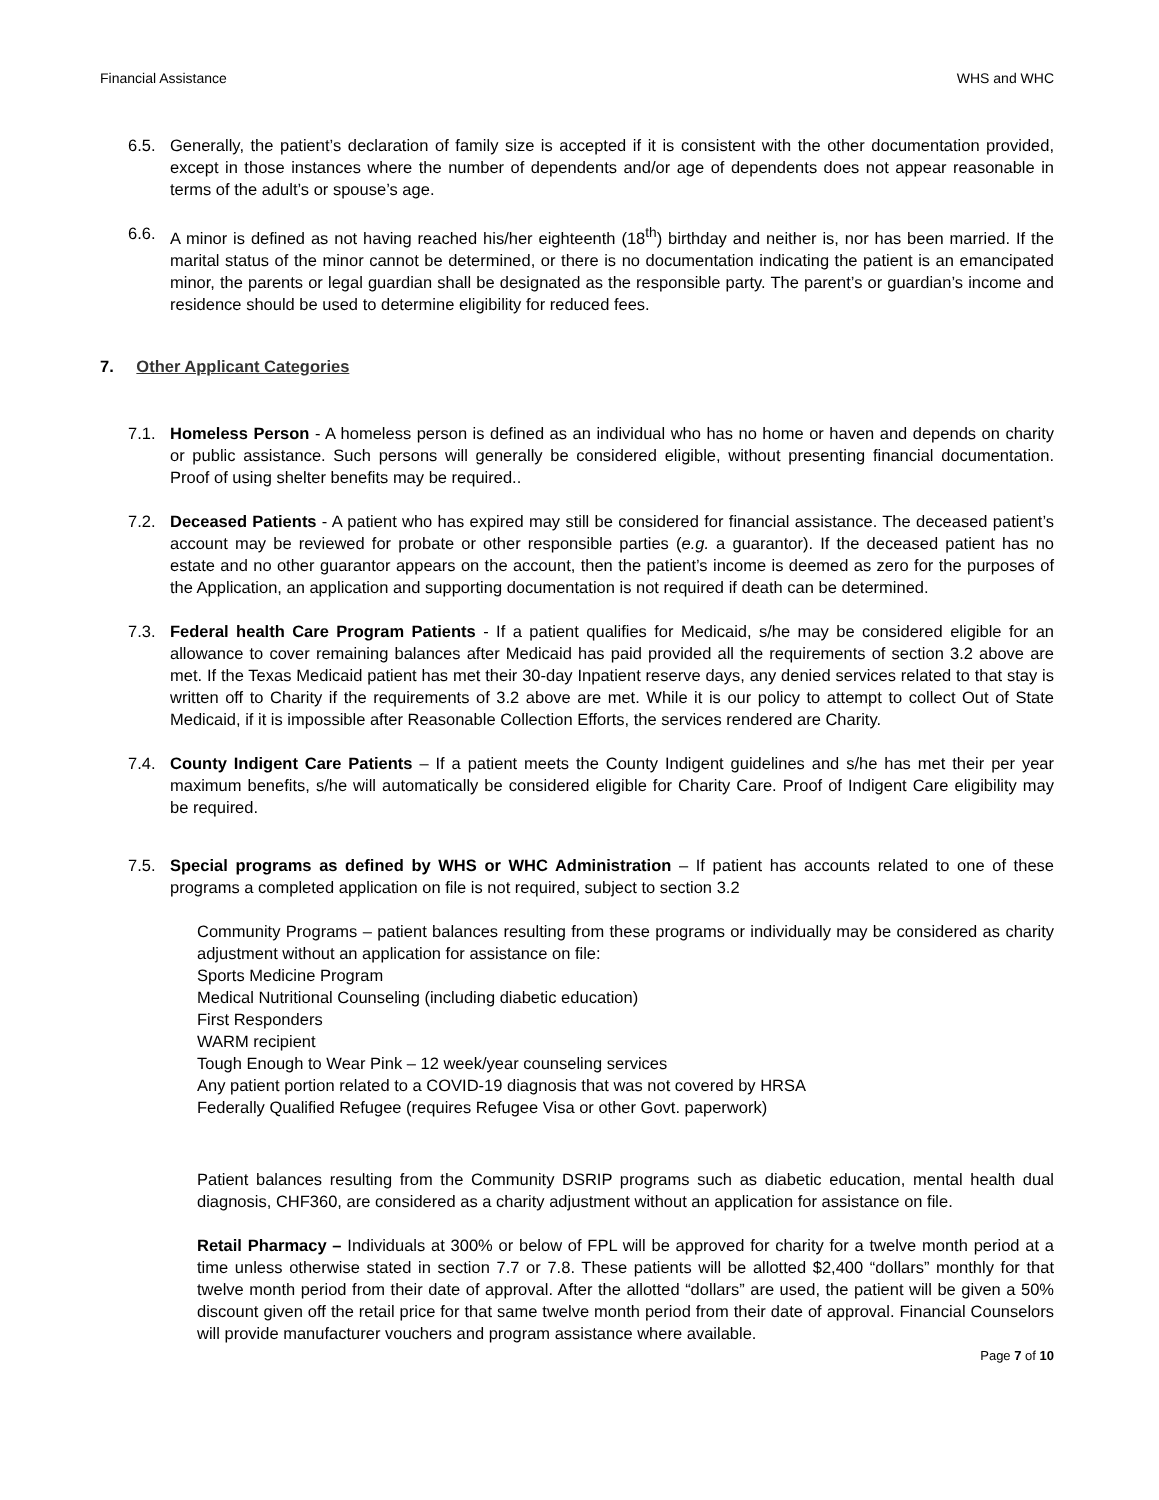Financial Assistance WHS and WHC
6.5. Generally, the patient’s declaration of family size is accepted if it is consistent with the other documentation provided, except in those instances where the number of dependents and/or age of dependents does not appear reasonable in terms of the adult’s or spouse’s age.
6.6. A minor is defined as not having reached his/her eighteenth (18<sup>th</sup>) birthday and neither is, nor has been married. If the marital status of the minor cannot be determined, or there is no documentation indicating the patient is an emancipated minor, the parents or legal guardian shall be designated as the responsible party. The parent’s or guardian’s income and residence should be used to determine eligibility for reduced fees.
7. Other Applicant Categories
7.1. Homeless Person - A homeless person is defined as an individual who has no home or haven and depends on charity or public assistance. Such persons will generally be considered eligible, without presenting financial documentation. Proof of using shelter benefits may be required..
7.2. Deceased Patients - A patient who has expired may still be considered for financial assistance. The deceased patient’s account may be reviewed for probate or other responsible parties (e.g. a guarantor). If the deceased patient has no estate and no other guarantor appears on the account, then the patient’s income is deemed as zero for the purposes of the Application, an application and supporting documentation is not required if death can be determined.
7.3. Federal health Care Program Patients - If a patient qualifies for Medicaid, s/he may be considered eligible for an allowance to cover remaining balances after Medicaid has paid provided all the requirements of section 3.2 above are met. If the Texas Medicaid patient has met their 30-day Inpatient reserve days, any denied services related to that stay is written off to Charity if the requirements of 3.2 above are met. While it is our policy to attempt to collect Out of State Medicaid, if it is impossible after Reasonable Collection Efforts, the services rendered are Charity.
7.4. County Indigent Care Patients – If a patient meets the County Indigent guidelines and s/he has met their per year maximum benefits, s/he will automatically be considered eligible for Charity Care. Proof of Indigent Care eligibility may be required.
7.5. Special programs as defined by WHS or WHC Administration – If patient has accounts related to one of these programs a completed application on file is not required, subject to section 3.2
Community Programs – patient balances resulting from these programs or individually may be considered as charity adjustment without an application for assistance on file:
Sports Medicine Program
Medical Nutritional Counseling (including diabetic education)
First Responders
WARM recipient
Tough Enough to Wear Pink – 12 week/year counseling services
Any patient portion related to a COVID-19 diagnosis that was not covered by HRSA
Federally Qualified Refugee (requires Refugee Visa or other Govt. paperwork)
Patient balances resulting from the Community DSRIP programs such as diabetic education, mental health dual diagnosis, CHF360, are considered as a charity adjustment without an application for assistance on file.
Retail Pharmacy – Individuals at 300% or below of FPL will be approved for charity for a twelve month period at a time unless otherwise stated in section 7.7 or 7.8. These patients will be allotted $2,400 “dollars” monthly for that twelve month period from their date of approval. After the allotted “dollars” are used, the patient will be given a 50% discount given off the retail price for that same twelve month period from their date of approval. Financial Counselors will provide manufacturer vouchers and program assistance where available.
Page 7 of 10